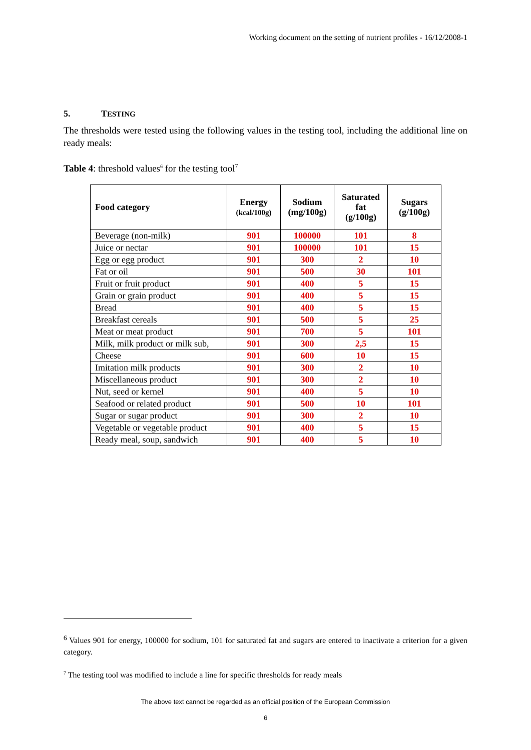Working document on the setting of nutrient profiles - 16/12/2008-1
5. TESTING
The thresholds were tested using the following values in the testing tool, including the additional line on ready meals:
Table 4: threshold values<sup>6</sup> for the testing tool<sup>7</sup>
| Food category | Energy (kcal/100g) | Sodium (mg/100g) | Saturated fat (g/100g) | Sugars (g/100g) |
| --- | --- | --- | --- | --- |
| Beverage (non-milk) | 901 | 100000 | 101 | 8 |
| Juice or nectar | 901 | 100000 | 101 | 15 |
| Egg or egg product | 901 | 300 | 2 | 10 |
| Fat or oil | 901 | 500 | 30 | 101 |
| Fruit or fruit product | 901 | 400 | 5 | 15 |
| Grain or grain product | 901 | 400 | 5 | 15 |
| Bread | 901 | 400 | 5 | 15 |
| Breakfast cereals | 901 | 500 | 5 | 25 |
| Meat or meat product | 901 | 700 | 5 | 101 |
| Milk, milk product or milk sub, | 901 | 300 | 2,5 | 15 |
| Cheese | 901 | 600 | 10 | 15 |
| Imitation milk products | 901 | 300 | 2 | 10 |
| Miscellaneous product | 901 | 300 | 2 | 10 |
| Nut, seed or kernel | 901 | 400 | 5 | 10 |
| Seafood or related product | 901 | 500 | 10 | 101 |
| Sugar or sugar product | 901 | 300 | 2 | 10 |
| Vegetable or vegetable product | 901 | 400 | 5 | 15 |
| Ready meal, soup, sandwich | 901 | 400 | 5 | 10 |
<sup>6</sup> Values 901 for energy, 100000 for sodium, 101 for saturated fat and sugars are entered to inactivate a criterion for a given category.
<sup>7</sup> The testing tool was modified to include a line for specific thresholds for ready meals
The above text cannot be regarded as an official position of the European Commission
6